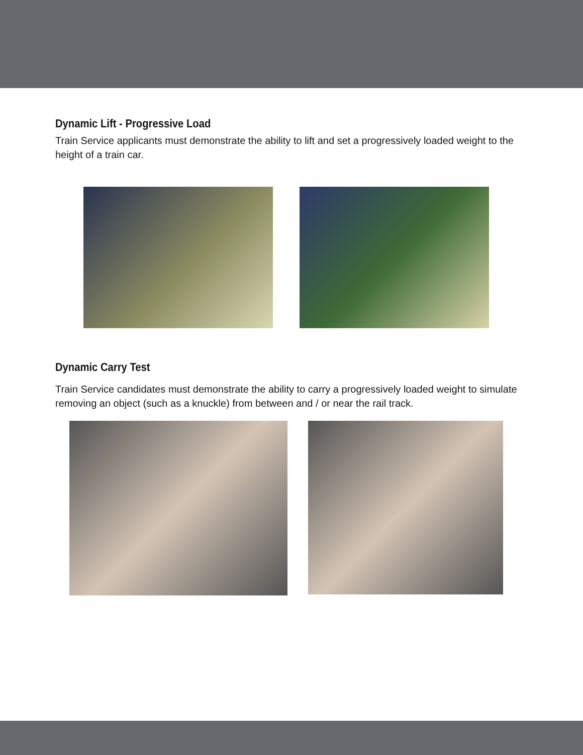Dynamic Lift - Progressive Load
Train Service applicants must demonstrate the ability to lift and set a progressively loaded weight to the height of a train car.
Dynamic Carry Test
Train Service candidates must demonstrate the ability to carry a progressively loaded weight to simulate removing an object (such as a knuckle) from between and / or near the rail track.